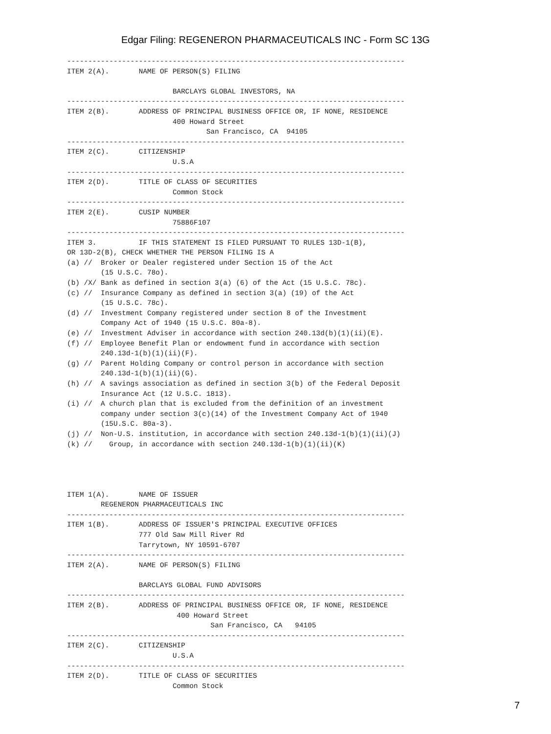Edgar Filing: REGENERON PHARMACEUTICALS INC - Form SC 13G
--------------------------------------------------------------------------------
ITEM 2(A).       NAME OF PERSON(S) FILING

                         BARCLAYS GLOBAL INVESTORS, NA
--------------------------------------------------------------------------------
ITEM 2(B).       ADDRESS OF PRINCIPAL BUSINESS OFFICE OR, IF NONE, RESIDENCE
                         400 Howard Street
                                 San Francisco, CA  94105
--------------------------------------------------------------------------------
ITEM 2(C).       CITIZENSHIP
                         U.S.A
--------------------------------------------------------------------------------
ITEM 2(D).       TITLE OF CLASS OF SECURITIES
                         Common Stock
--------------------------------------------------------------------------------
ITEM 2(E).       CUSIP NUMBER
                         75886F107
--------------------------------------------------------------------------------
ITEM 3.          IF THIS STATEMENT IS FILED PURSUANT TO RULES 13D-1(B),
OR 13D-2(B), CHECK WHETHER THE PERSON FILING IS A
(a) //  Broker or Dealer registered under Section 15 of the Act
        (15 U.S.C. 78o).
(b) /X/ Bank as defined in section 3(a) (6) of the Act (15 U.S.C. 78c).
(c) //  Insurance Company as defined in section 3(a) (19) of the Act
        (15 U.S.C. 78c).
(d) //  Investment Company registered under section 8 of the Investment
        Company Act of 1940 (15 U.S.C. 80a-8).
(e) //  Investment Adviser in accordance with section 240.13d(b)(1)(ii)(E).
(f) //  Employee Benefit Plan or endowment fund in accordance with section
        240.13d-1(b)(1)(ii)(F).
(g) //  Parent Holding Company or control person in accordance with section
        240.13d-1(b)(1)(ii)(G).
(h) //  A savings association as defined in section 3(b) of the Federal Deposit
        Insurance Act (12 U.S.C. 1813).
(i) //  A church plan that is excluded from the definition of an investment
        company under section 3(c)(14) of the Investment Company Act of 1940
        (15U.S.C. 80a-3).
(j) //  Non-U.S. institution, in accordance with section 240.13d-1(b)(1)(ii)(J)
(k) //    Group, in accordance with section 240.13d-1(b)(1)(ii)(K)




ITEM 1(A).       NAME OF ISSUER
        REGENERON PHARMACEUTICALS INC
--------------------------------------------------------------------------------
ITEM 1(B).       ADDRESS OF ISSUER'S PRINCIPAL EXECUTIVE OFFICES
                 777 Old Saw Mill River Rd
                 Tarrytown, NY 10591-6707
--------------------------------------------------------------------------------
ITEM 2(A).       NAME OF PERSON(S) FILING

                 BARCLAYS GLOBAL FUND ADVISORS
--------------------------------------------------------------------------------
ITEM 2(B).       ADDRESS OF PRINCIPAL BUSINESS OFFICE OR, IF NONE, RESIDENCE
                          400 Howard Street
                                  San Francisco, CA   94105
--------------------------------------------------------------------------------
ITEM 2(C).       CITIZENSHIP
                         U.S.A
--------------------------------------------------------------------------------
ITEM 2(D).       TITLE OF CLASS OF SECURITIES
                         Common Stock
7